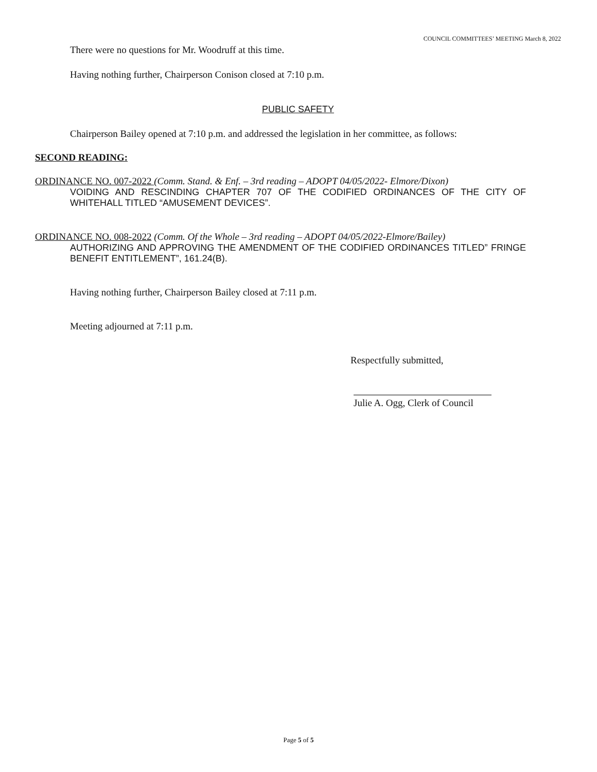COUNCIL COMMITTEES’ MEETING March 8, 2022
There were no questions for Mr. Woodruff at this time.
Having nothing further, Chairperson Conison closed at 7:10 p.m.
PUBLIC SAFETY
Chairperson Bailey opened at 7:10 p.m. and addressed the legislation in her committee, as follows:
SECOND READING:
ORDINANCE NO. 007-2022 (Comm. Stand. & Enf. – 3rd reading – ADOPT 04/05/2022- Elmore/Dixon)
VOIDING AND RESCINDING CHAPTER 707 OF THE CODIFIED ORDINANCES OF THE CITY OF WHITEHALL TITLED “AMUSEMENT DEVICES”.
ORDINANCE NO. 008-2022 (Comm. Of the Whole – 3rd reading – ADOPT 04/05/2022-Elmore/Bailey)
AUTHORIZING AND APPROVING THE AMENDMENT OF THE CODIFIED ORDINANCES TITLED” FRINGE BENEFIT ENTITLEMENT”, 161.24(B).
Having nothing further, Chairperson Bailey closed at 7:11 p.m.
Meeting adjourned at 7:11 p.m.
Respectfully submitted,
Julie A. Ogg, Clerk of Council
Page 5 of 5